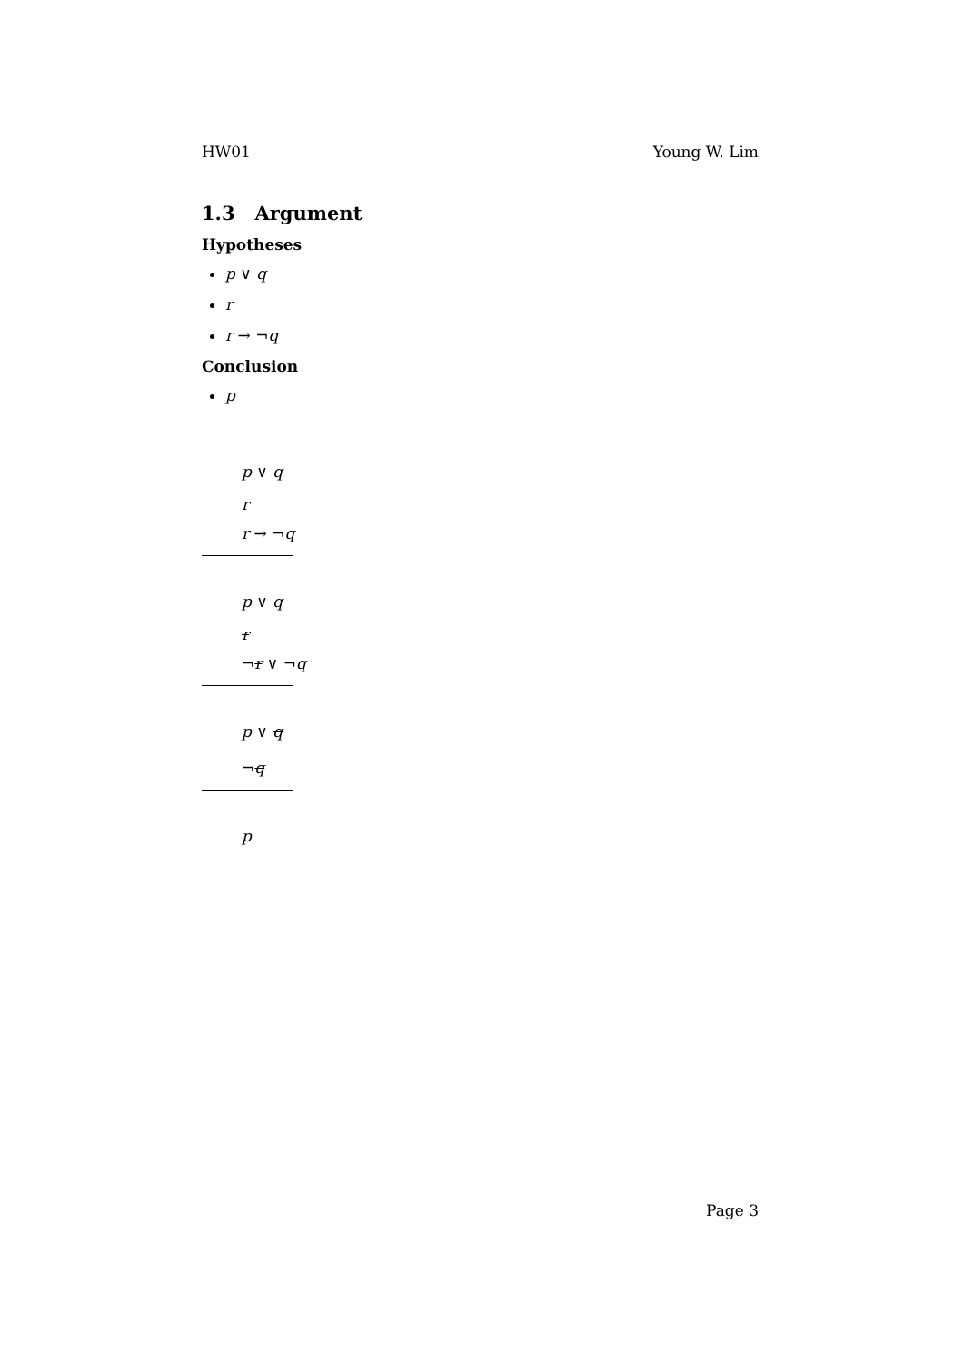HW01 Young W. Lim
1.3 Argument
Hypotheses
p ∨ q
r
r → ¬q
Conclusion
p
p ∨ q
r
r → ¬q
p ∨ q
r
¬r ∨ ¬q
p ∨ q
¬q
p
Page 3